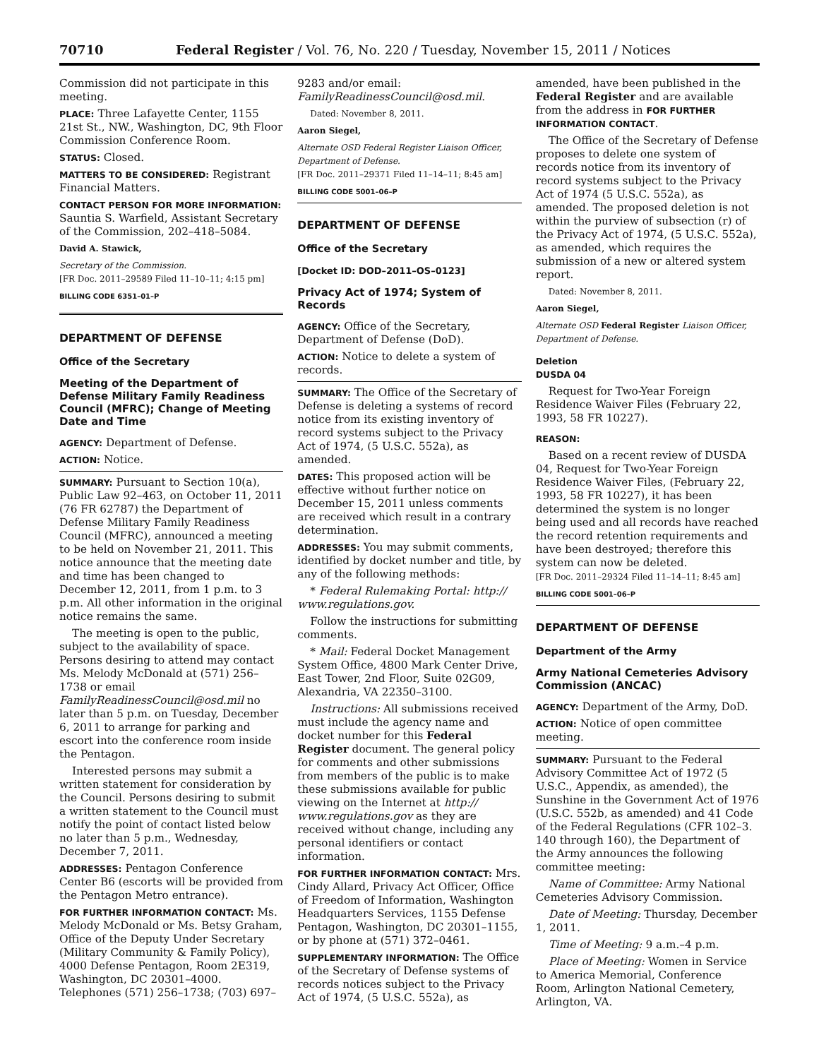70710 Federal Register / Vol. 76, No. 220 / Tuesday, November 15, 2011 / Notices
Commission did not participate in this meeting.
PLACE: Three Lafayette Center, 1155 21st St., NW., Washington, DC, 9th Floor Commission Conference Room.
STATUS: Closed.
MATTERS TO BE CONSIDERED: Registrant Financial Matters.
CONTACT PERSON FOR MORE INFORMATION: Sauntia S. Warfield, Assistant Secretary of the Commission, 202–418–5084.
David A. Stawick,
Secretary of the Commission.
[FR Doc. 2011–29589 Filed 11–10–11; 4:15 pm]
BILLING CODE 6351–01–P
DEPARTMENT OF DEFENSE
Office of the Secretary
Meeting of the Department of Defense Military Family Readiness Council (MFRC); Change of Meeting Date and Time
AGENCY: Department of Defense.
ACTION: Notice.
SUMMARY: Pursuant to Section 10(a), Public Law 92–463, on October 11, 2011 (76 FR 62787) the Department of Defense Military Family Readiness Council (MFRC), announced a meeting to be held on November 21, 2011. This notice announce that the meeting date and time has been changed to December 12, 2011, from 1 p.m. to 3 p.m. All other information in the original notice remains the same.
The meeting is open to the public, subject to the availability of space. Persons desiring to attend may contact Ms. Melody McDonald at (571) 256–1738 or email FamilyReadinessCouncil@osd.mil no later than 5 p.m. on Tuesday, December 6, 2011 to arrange for parking and escort into the conference room inside the Pentagon.
Interested persons may submit a written statement for consideration by the Council. Persons desiring to submit a written statement to the Council must notify the point of contact listed below no later than 5 p.m., Wednesday, December 7, 2011.
ADDRESSES: Pentagon Conference Center B6 (escorts will be provided from the Pentagon Metro entrance).
FOR FURTHER INFORMATION CONTACT: Ms. Melody McDonald or Ms. Betsy Graham, Office of the Deputy Under Secretary (Military Community & Family Policy), 4000 Defense Pentagon, Room 2E319, Washington, DC 20301–4000. Telephones (571) 256–1738; (703) 697–
9283 and/or email: FamilyReadinessCouncil@osd.mil.
Dated: November 8, 2011.
Aaron Siegel,
Alternate OSD Federal Register Liaison Officer, Department of Defense.
[FR Doc. 2011–29371 Filed 11–14–11; 8:45 am]
BILLING CODE 5001–06–P
DEPARTMENT OF DEFENSE
Office of the Secretary
[Docket ID: DOD–2011–OS–0123]
Privacy Act of 1974; System of Records
AGENCY: Office of the Secretary, Department of Defense (DoD).
ACTION: Notice to delete a system of records.
SUMMARY: The Office of the Secretary of Defense is deleting a systems of record notice from its existing inventory of record systems subject to the Privacy Act of 1974, (5 U.S.C. 552a), as amended.
DATES: This proposed action will be effective without further notice on December 15, 2011 unless comments are received which result in a contrary determination.
ADDRESSES: You may submit comments, identified by docket number and title, by any of the following methods:
* Federal Rulemaking Portal: http:// www.regulations.gov.
Follow the instructions for submitting comments.
* Mail: Federal Docket Management System Office, 4800 Mark Center Drive, East Tower, 2nd Floor, Suite 02G09, Alexandria, VA 22350–3100.
Instructions: All submissions received must include the agency name and docket number for this Federal Register document. The general policy for comments and other submissions from members of the public is to make these submissions available for public viewing on the Internet at http:// www.regulations.gov as they are received without change, including any personal identifiers or contact information.
FOR FURTHER INFORMATION CONTACT: Mrs. Cindy Allard, Privacy Act Officer, Office of Freedom of Information, Washington Headquarters Services, 1155 Defense Pentagon, Washington, DC 20301–1155, or by phone at (571) 372–0461.
SUPPLEMENTARY INFORMATION: The Office of the Secretary of Defense systems of records notices subject to the Privacy Act of 1974, (5 U.S.C. 552a), as
amended, have been published in the Federal Register and are available from the address in FOR FURTHER INFORMATION CONTACT.
The Office of the Secretary of Defense proposes to delete one system of records notice from its inventory of record systems subject to the Privacy Act of 1974 (5 U.S.C. 552a), as amended. The proposed deletion is not within the purview of subsection (r) of the Privacy Act of 1974, (5 U.S.C. 552a), as amended, which requires the submission of a new or altered system report.
Dated: November 8, 2011.
Aaron Siegel,
Alternate OSD Federal Register Liaison Officer, Department of Defense.
Deletion
DUSDA 04
Request for Two-Year Foreign Residence Waiver Files (February 22, 1993, 58 FR 10227).
REASON:
Based on a recent review of DUSDA 04, Request for Two-Year Foreign Residence Waiver Files, (February 22, 1993, 58 FR 10227), it has been determined the system is no longer being used and all records have reached the record retention requirements and have been destroyed; therefore this system can now be deleted.
[FR Doc. 2011–29324 Filed 11–14–11; 8:45 am]
BILLING CODE 5001–06–P
DEPARTMENT OF DEFENSE
Department of the Army
Army National Cemeteries Advisory Commission (ANCAC)
AGENCY: Department of the Army, DoD.
ACTION: Notice of open committee meeting.
SUMMARY: Pursuant to the Federal Advisory Committee Act of 1972 (5 U.S.C., Appendix, as amended), the Sunshine in the Government Act of 1976 (U.S.C. 552b, as amended) and 41 Code of the Federal Regulations (CFR 102–3. 140 through 160), the Department of the Army announces the following committee meeting:
Name of Committee: Army National Cemeteries Advisory Commission.
Date of Meeting: Thursday, December 1, 2011.
Time of Meeting: 9 a.m.–4 p.m.
Place of Meeting: Women in Service to America Memorial, Conference Room, Arlington National Cemetery, Arlington, VA.